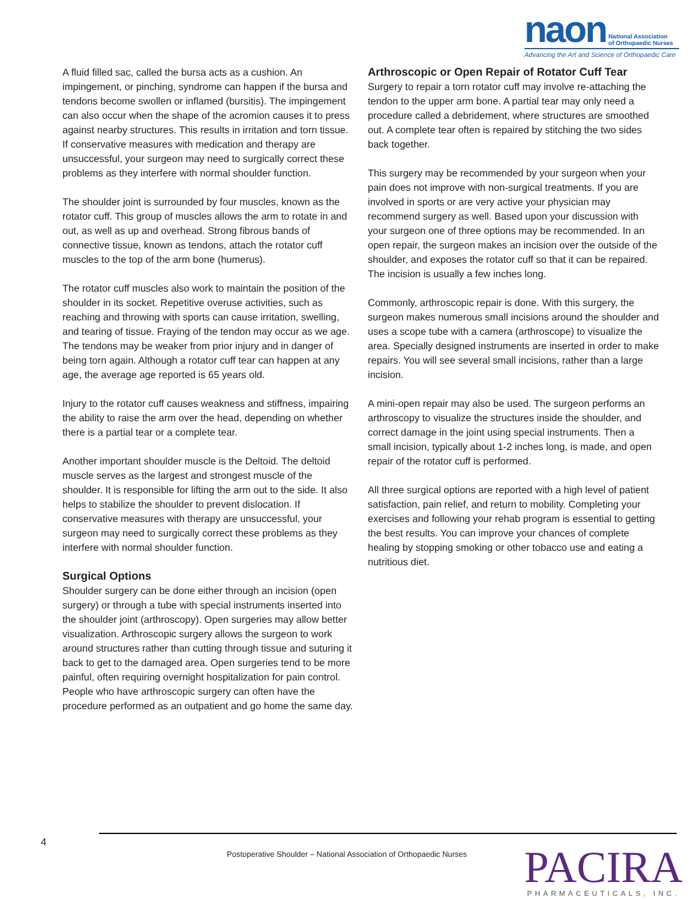naon National Association
of Orthopaedic Nurses
Advancing the Art and Science of Orthopaedic Care
A fluid filled sac, called the bursa acts as a cushion. An impingement, or pinching, syndrome can happen if the bursa and tendons become swollen or inflamed (bursitis). The impingement can also occur when the shape of the acromion causes it to press against nearby structures. This results in irritation and torn tissue. If conservative measures with medication and therapy are unsuccessful, your surgeon may need to surgically correct these problems as they interfere with normal shoulder function.
The shoulder joint is surrounded by four muscles, known as the rotator cuff. This group of muscles allows the arm to rotate in and out, as well as up and overhead. Strong fibrous bands of connective tissue, known as tendons, attach the rotator cuff muscles to the top of the arm bone (humerus).
The rotator cuff muscles also work to maintain the position of the shoulder in its socket. Repetitive overuse activities, such as reaching and throwing with sports can cause irritation, swelling, and tearing of tissue. Fraying of the tendon may occur as we age. The tendons may be weaker from prior injury and in danger of being torn again. Although a rotator cuff tear can happen at any age, the average age reported is 65 years old.
Injury to the rotator cuff causes weakness and stiffness, impairing the ability to raise the arm over the head, depending on whether there is a partial tear or a complete tear.
Another important shoulder muscle is the Deltoid. The deltoid muscle serves as the largest and strongest muscle of the shoulder. It is responsible for lifting the arm out to the side. It also helps to stabilize the shoulder to prevent dislocation. If conservative measures with therapy are unsuccessful, your surgeon may need to surgically correct these problems as they interfere with normal shoulder function.
Surgical Options
Shoulder surgery can be done either through an incision (open surgery) or through a tube with special instruments inserted into the shoulder joint (arthroscopy). Open surgeries may allow better visualization. Arthroscopic surgery allows the surgeon to work around structures rather than cutting through tissue and suturing it back to get to the damaged area. Open surgeries tend to be more painful, often requiring overnight hospitalization for pain control. People who have arthroscopic surgery can often have the procedure performed as an outpatient and go home the same day.
Arthroscopic or Open Repair of Rotator Cuff Tear
Surgery to repair a torn rotator cuff may involve re-attaching the tendon to the upper arm bone. A partial tear may only need a procedure called a debridement, where structures are smoothed out. A complete tear often is repaired by stitching the two sides back together.
This surgery may be recommended by your surgeon when your pain does not improve with non-surgical treatments. If you are involved in sports or are very active your physician may recommend surgery as well. Based upon your discussion with your surgeon one of three options may be recommended. In an open repair, the surgeon makes an incision over the outside of the shoulder, and exposes the rotator cuff so that it can be repaired. The incision is usually a few inches long.
Commonly, arthroscopic repair is done. With this surgery, the surgeon makes numerous small incisions around the shoulder and uses a scope tube with a camera (arthroscope) to visualize the area. Specially designed instruments are inserted in order to make repairs. You will see several small incisions, rather than a large incision.
A mini-open repair may also be used. The surgeon performs an arthroscopy to visualize the structures inside the shoulder, and correct damage in the joint using special instruments. Then a small incision, typically about 1-2 inches long, is made, and open repair of the rotator cuff is performed.
All three surgical options are reported with a high level of patient satisfaction, pain relief, and return to mobility. Completing your exercises and following your rehab program is essential to getting the best results. You can improve your chances of complete healing by stopping smoking or other tobacco use and eating a nutritious diet.
4
Postoperative Shoulder – National Association of Orthopaedic Nurses
PACIRA
PHARMACEUTICALS, INC.